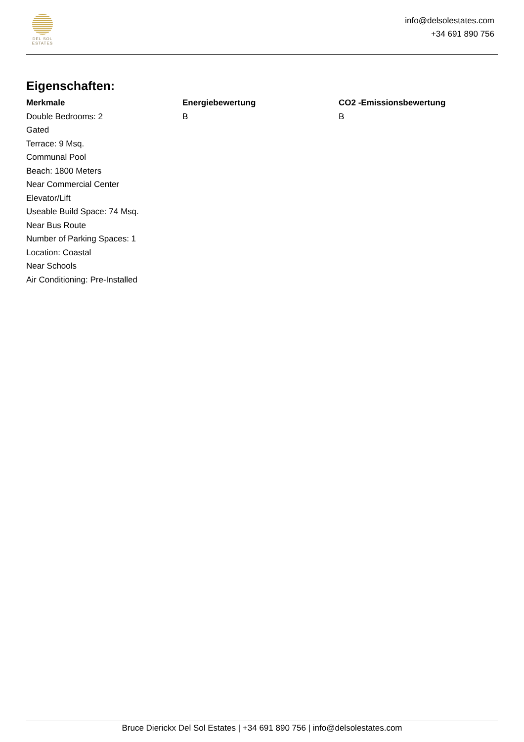DEL SOL
ESTATES
info@delsolestates.com
+34 691 890 756
Eigenschaften:
Merkmale
Double Bedrooms: 2
Gated
Terrace: 9 Msq.
Communal Pool
Beach: 1800 Meters
Near Commercial Center
Elevator/Lift
Useable Build Space: 74 Msq.
Near Bus Route
Number of Parking Spaces: 1
Location: Coastal
Near Schools
Air Conditioning: Pre-Installed
Energiebewertung
B
CO2 -Emissionsbewertung
B
Bruce Dierickx Del Sol Estates | +34 691 890 756 | info@delsolestates.com